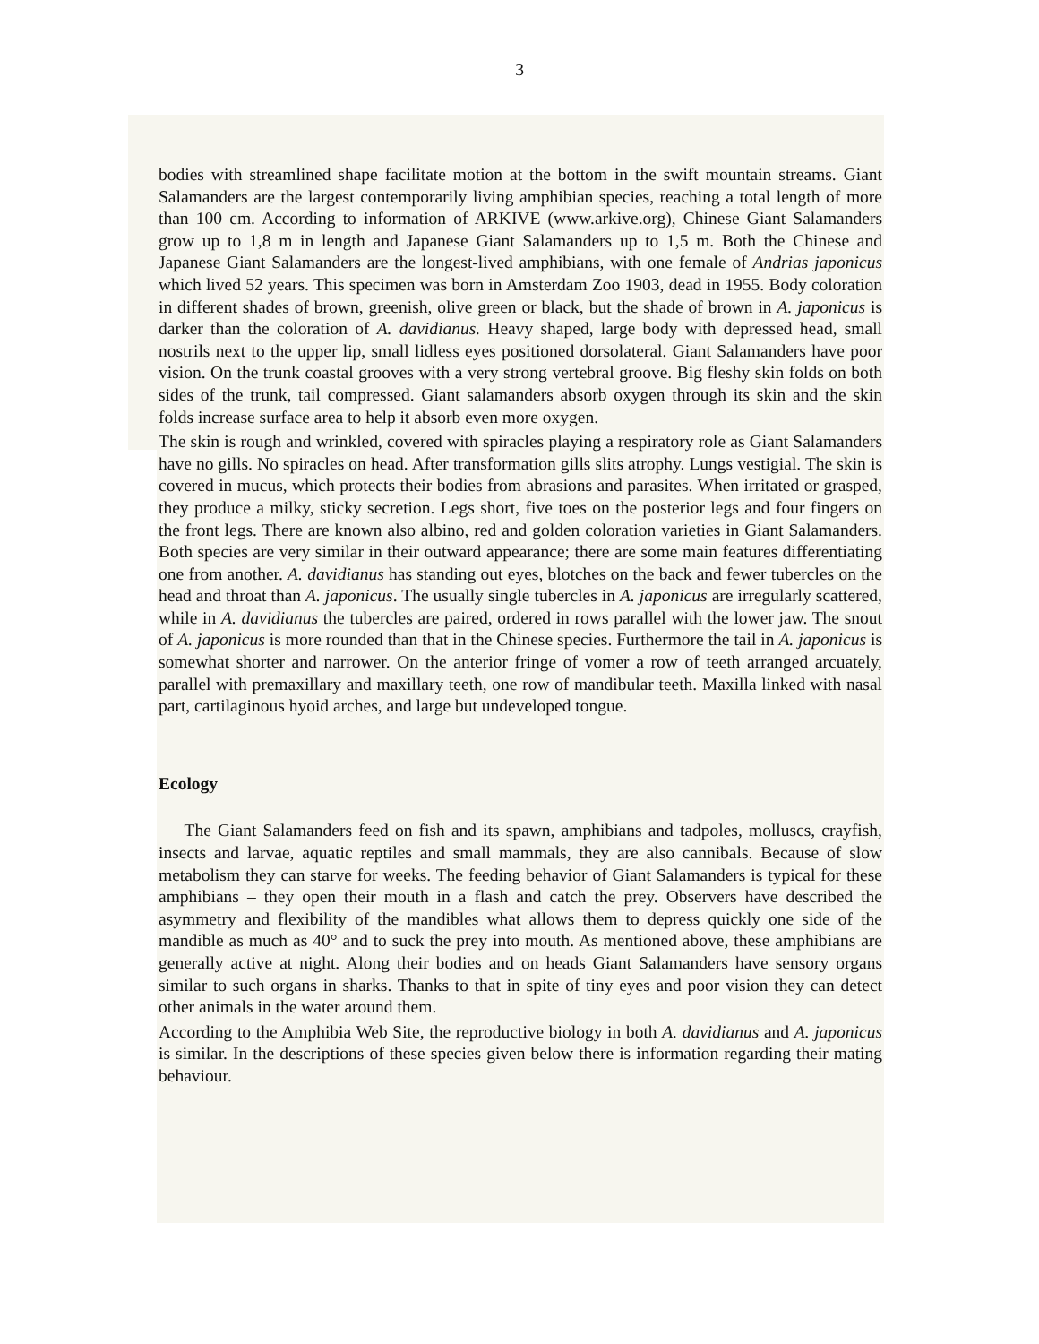3
bodies with streamlined shape facilitate motion at the bottom in the swift mountain streams. Giant Salamanders are the largest contemporarily living amphibian species, reaching a total length of more than 100 cm. According to information of ARKIVE (www.arkive.org), Chinese Giant Salamanders grow up to 1,8 m in length and Japanese Giant Salamanders up to 1,5 m. Both the Chinese and Japanese Giant Salamanders are the longest-lived amphibians, with one female of Andrias japonicus which lived 52 years. This specimen was born in Amsterdam Zoo 1903, dead in 1955. Body coloration in different shades of brown, greenish, olive green or black, but the shade of brown in A. japonicus is darker than the coloration of A. davidianus. Heavy shaped, large body with depressed head, small nostrils next to the upper lip, small lidless eyes positioned dorsolateral. Giant Salamanders have poor vision. On the trunk coastal grooves with a very strong vertebral groove. Big fleshy skin folds on both sides of the trunk, tail compressed. Giant salamanders absorb oxygen through its skin and the skin folds increase surface area to help it absorb even more oxygen.
The skin is rough and wrinkled, covered with spiracles playing a respiratory role as Giant Salamanders have no gills. No spiracles on head. After transformation gills slits atrophy. Lungs vestigial. The skin is covered in mucus, which protects their bodies from abrasions and parasites. When irritated or grasped, they produce a milky, sticky secretion. Legs short, five toes on the posterior legs and four fingers on the front legs. There are known also albino, red and golden coloration varieties in Giant Salamanders. Both species are very similar in their outward appearance; there are some main features differentiating one from another. A. davidianus has standing out eyes, blotches on the back and fewer tubercles on the head and throat than A. japonicus. The usually single tubercles in A. japonicus are irregularly scattered, while in A. davidianus the tubercles are paired, ordered in rows parallel with the lower jaw. The snout of A. japonicus is more rounded than that in the Chinese species. Furthermore the tail in A. japonicus is somewhat shorter and narrower. On the anterior fringe of vomer a row of teeth arranged arcuately, parallel with premaxillary and maxillary teeth, one row of mandibular teeth. Maxilla linked with nasal part, cartilaginous hyoid arches, and large but undeveloped tongue.
Ecology
The Giant Salamanders feed on fish and its spawn, amphibians and tadpoles, molluscs, crayfish, insects and larvae, aquatic reptiles and small mammals, they are also cannibals. Because of slow metabolism they can starve for weeks. The feeding behavior of Giant Salamanders is typical for these amphibians – they open their mouth in a flash and catch the prey. Observers have described the asymmetry and flexibility of the mandibles what allows them to depress quickly one side of the mandible as much as 40° and to suck the prey into mouth. As mentioned above, these amphibians are generally active at night. Along their bodies and on heads Giant Salamanders have sensory organs similar to such organs in sharks. Thanks to that in spite of tiny eyes and poor vision they can detect other animals in the water around them.
According to the Amphibia Web Site, the reproductive biology in both A. davidianus and A. japonicus is similar. In the descriptions of these species given below there is information regarding their mating behaviour.